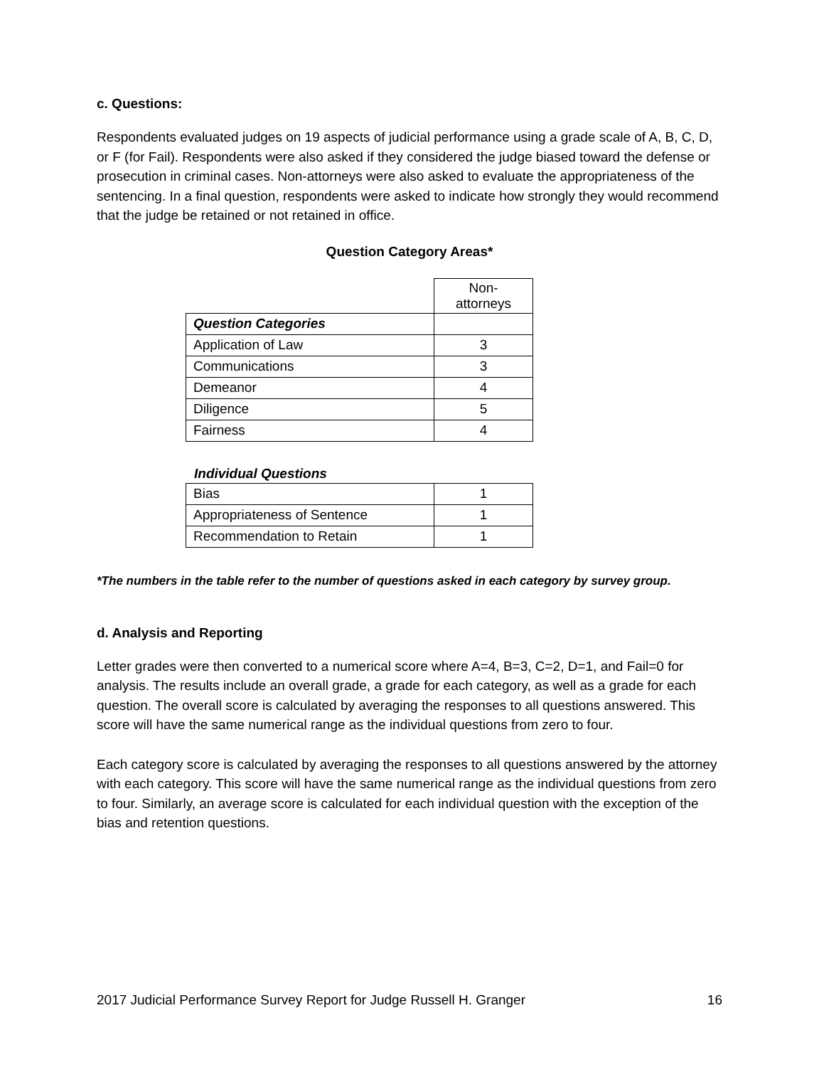c. Questions:
Respondents evaluated judges on 19 aspects of judicial performance using a grade scale of A, B, C, D, or F (for Fail). Respondents were also asked if they considered the judge biased toward the defense or prosecution in criminal cases. Non-attorneys were also asked to evaluate the appropriateness of the sentencing. In a final question, respondents were asked to indicate how strongly they would recommend that the judge be retained or not retained in office.
Question Category Areas*
| | Non- attorneys |
| Question Categories | |
| Application of Law | 3 |
| Communications | 3 |
| Demeanor | 4 |
| Diligence | 5 |
| Fairness | 4 |
Individual Questions
| Bias | 1 |
| Appropriateness of Sentence | 1 |
| Recommendation to Retain | 1 |
*The numbers in the table refer to the number of questions asked in each category by survey group.
d. Analysis and Reporting
Letter grades were then converted to a numerical score where A=4, B=3, C=2, D=1, and Fail=0 for analysis. The results include an overall grade, a grade for each category, as well as a grade for each question. The overall score is calculated by averaging the responses to all questions answered. This score will have the same numerical range as the individual questions from zero to four.
Each category score is calculated by averaging the responses to all questions answered by the attorney with each category. This score will have the same numerical range as the individual questions from zero to four. Similarly, an average score is calculated for each individual question with the exception of the bias and retention questions.
2017 Judicial Performance Survey Report for Judge Russell H. Granger 16